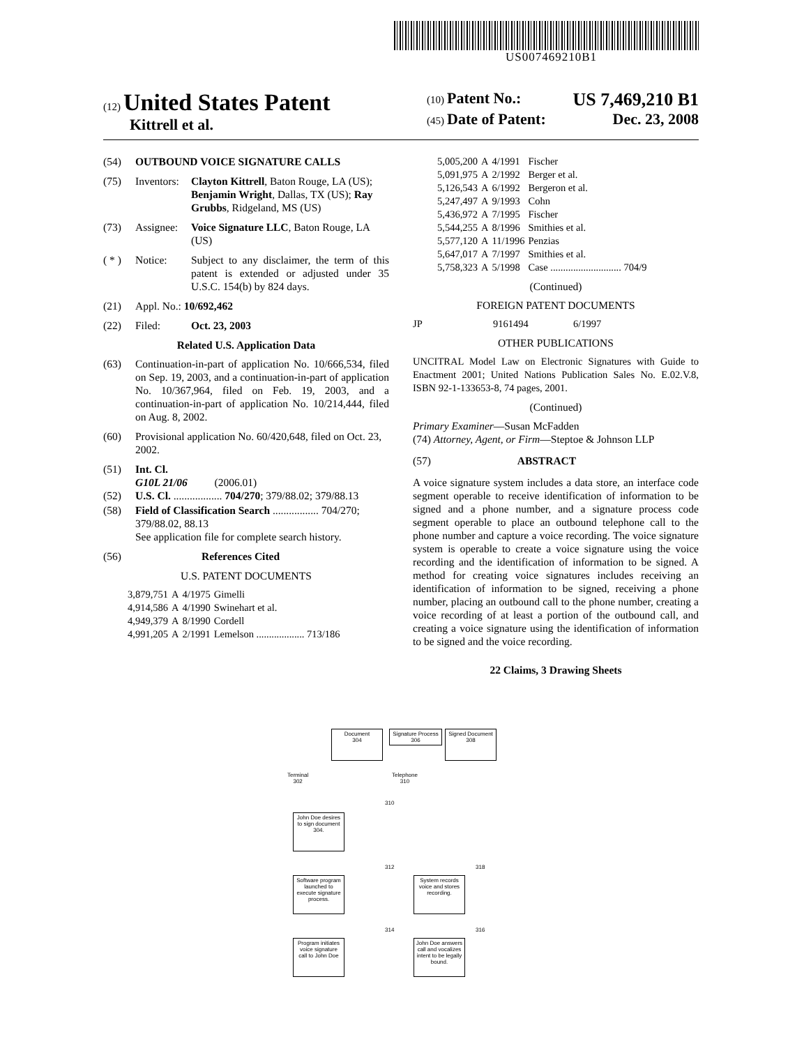US007469210B1
(12) United States Patent
Kittrell et al.
(10) Patent No.: US 7,469,210 B1
(45) Date of Patent: Dec. 23, 2008
(54) OUTBOUND VOICE SIGNATURE CALLS
(75) Inventors: Clayton Kittrell, Baton Rouge, LA (US); Benjamin Wright, Dallas, TX (US); Ray Grubbs, Ridgeland, MS (US)
(73) Assignee: Voice Signature LLC, Baton Rouge, LA (US)
( * ) Notice: Subject to any disclaimer, the term of this patent is extended or adjusted under 35 U.S.C. 154(b) by 824 days.
(21) Appl. No.: 10/692,462
(22) Filed: Oct. 23, 2003
Related U.S. Application Data
(63) Continuation-in-part of application No. 10/666,534, filed on Sep. 19, 2003, and a continuation-in-part of application No. 10/367,964, filed on Feb. 19, 2003, and a continuation-in-part of application No. 10/214,444, filed on Aug. 8, 2002.
(60) Provisional application No. 60/420,648, filed on Oct. 23, 2002.
(51) Int. Cl.
G10L 21/06 (2006.01)
(52) U.S. Cl. .................. 704/270; 379/88.02; 379/88.13
(58) Field of Classification Search ................. 704/270; 379/88.02, 88.13
See application file for complete search history.
(56) References Cited
U.S. PATENT DOCUMENTS
| 3,879,751 | A | 4/1975 | Gimelli |
| 4,914,586 | A | 4/1990 | Swinehart et al. |
| 4,949,379 | A | 8/1990 | Cordell |
| 4,991,205 | A | 2/1991 | Lemelson ................... 713/186 |
| 5,005,200 | A | 4/1991 | Fischer |
| 5,091,975 | A | 2/1992 | Berger et al. |
| 5,126,543 | A | 6/1992 | Bergeron et al. |
| 5,247,497 | A | 9/1993 | Cohn |
| 5,436,972 | A | 7/1995 | Fischer |
| 5,544,255 | A | 8/1996 | Smithies et al. |
| 5,577,120 | A | 11/1996 | Penzias |
| 5,647,017 | A | 7/1997 | Smithies et al. |
| 5,758,323 | A | 5/1998 | Case ............................ 704/9 |
(Continued)
FOREIGN PATENT DOCUMENTS
| JP | 9161494 | 6/1997 |
OTHER PUBLICATIONS
UNCITRAL Model Law on Electronic Signatures with Guide to Enactment 2001; United Nations Publication Sales No. E.02.V.8, ISBN 92-1-133653-8, 74 pages, 2001.
(Continued)
Primary Examiner—Susan McFadden
(74) Attorney, Agent, or Firm—Steptoe & Johnson LLP
(57) ABSTRACT
A voice signature system includes a data store, an interface code segment operable to receive identification of information to be signed and a phone number, and a signature process code segment operable to place an outbound telephone call to the phone number and capture a voice recording. The voice signature system is operable to create a voice signature using the voice recording and the identification of information to be signed. A method for creating voice signatures includes receiving an identification of information to be signed, receiving a phone number, placing an outbound call to the phone number, creating a voice recording of at least a portion of the outbound call, and creating a voice signature using the identification of information to be signed and the voice recording.
22 Claims, 3 Drawing Sheets
Terminal
302
Document
304
Signature Process
306
Signed Document
308
Telephone
310
310
John Doe desires to sign document 304.
Software program launched to execute signature process.
System records voice and stores recording.
Program initiates voice signature call to John Doe
John Doe answers call and vocalizes intent to be legally bound.
312 318
314 316